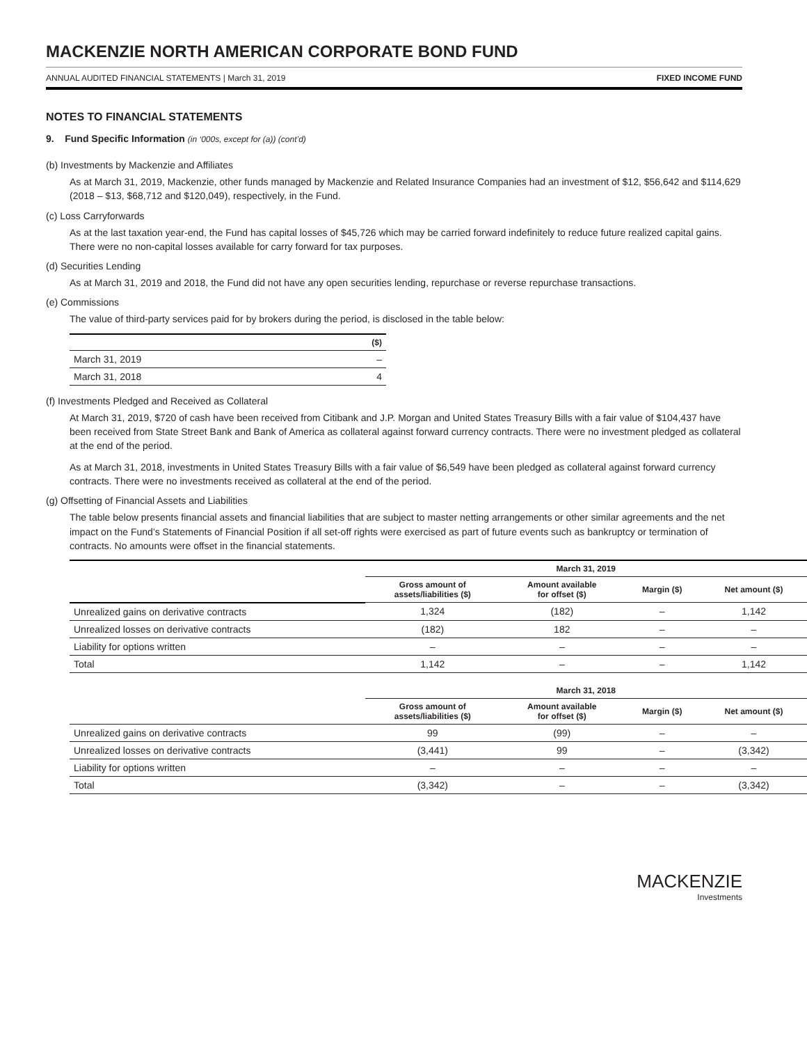MACKENZIE NORTH AMERICAN CORPORATE BOND FUND
ANNUAL AUDITED FINANCIAL STATEMENTS | March 31, 2019 FIXED INCOME FUND
NOTES TO FINANCIAL STATEMENTS
9. Fund Specific Information (in ‘000s, except for (a)) (cont’d)
(b) Investments by Mackenzie and Affiliates
As at March 31, 2019, Mackenzie, other funds managed by Mackenzie and Related Insurance Companies had an investment of $12, $56,642 and $114,629 (2018 – $13, $68,712 and $120,049), respectively, in the Fund.
(c) Loss Carryforwards
As at the last taxation year-end, the Fund has capital losses of $45,726 which may be carried forward indefinitely to reduce future realized capital gains. There were no non-capital losses available for carry forward for tax purposes.
(d) Securities Lending
As at March 31, 2019 and 2018, the Fund did not have any open securities lending, repurchase or reverse repurchase transactions.
(e) Commissions
The value of third-party services paid for by brokers during the period, is disclosed in the table below:
| | ($) |
| --- | --- |
| March 31, 2019 | – |
| March 31, 2018 | 4 |
(f) Investments Pledged and Received as Collateral
At March 31, 2019, $720 of cash have been received from Citibank and J.P. Morgan and United States Treasury Bills with a fair value of $104,437 have been received from State Street Bank and Bank of America as collateral against forward currency contracts. There were no investment pledged as collateral at the end of the period.
As at March 31, 2018, investments in United States Treasury Bills with a fair value of $6,549 have been pledged as collateral against forward currency contracts. There were no investments received as collateral at the end of the period.
(g) Offsetting of Financial Assets and Liabilities
The table below presents financial assets and financial liabilities that are subject to master netting arrangements or other similar agreements and the net impact on the Fund’s Statements of Financial Position if all set-off rights were exercised as part of future events such as bankruptcy or termination of contracts. No amounts were offset in the financial statements.
| | March 31, 2019 | | | |
| --- | --- | --- | --- | --- |
| | Gross amount of assets/liabilities ($) | Amount available for offset ($) | Margin ($) | Net amount ($) |
| Unrealized gains on derivative contracts | 1,324 | (182) | – | 1,142 |
| Unrealized losses on derivative contracts | (182) | 182 | – | – |
| Liability for options written | – | – | – | – |
| Total | 1,142 | – | – | 1,142 |
| | March 31, 2018 | | | |
| --- | --- | --- | --- | --- |
| | Gross amount of assets/liabilities ($) | Amount available for offset ($) | Margin ($) | Net amount ($) |
| Unrealized gains on derivative contracts | 99 | (99) | – | – |
| Unrealized losses on derivative contracts | (3,441) | 99 | – | (3,342) |
| Liability for options written | – | – | – | – |
| Total | (3,342) | – | – | (3,342) |
MACKENZIE
Investments